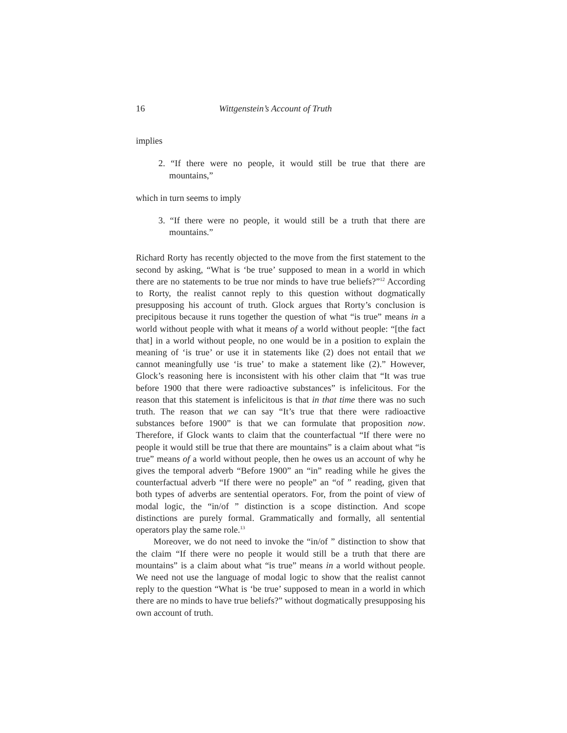16 Wittgenstein’s Account of Truth
implies
2. “If there were no people, it would still be true that there are mountains,”
which in turn seems to imply
3. “If there were no people, it would still be a truth that there are mountains.”
Richard Rorty has recently objected to the move from the first statement to the second by asking, “What is ‘be true’ supposed to mean in a world in which there are no statements to be true nor minds to have true beliefs?”<sup>12</sup> According to Rorty, the realist cannot reply to this question without dogmatically presupposing his account of truth. Glock argues that Rorty’s conclusion is precipitous because it runs together the question of what “is true” means in a world without people with what it means of a world without people: “[the fact that] in a world without people, no one would be in a position to explain the meaning of ‘is true’ or use it in statements like (2) does not entail that we cannot meaningfully use ‘is true’ to make a statement like (2).” However, Glock’s reasoning here is inconsistent with his other claim that “It was true before 1900 that there were radioactive substances” is infelicitous. For the reason that this statement is infelicitous is that in that time there was no such truth. The reason that we can say “It’s true that there were radioactive substances before 1900” is that we can formulate that proposition now. Therefore, if Glock wants to claim that the counterfactual “If there were no people it would still be true that there are mountains” is a claim about what “is true” means of a world without people, then he owes us an account of why he gives the temporal adverb “Before 1900” an “in” reading while he gives the counterfactual adverb “If there were no people” an “of ” reading, given that both types of adverbs are sentential operators. For, from the point of view of modal logic, the “in/of ” distinction is a scope distinction. And scope distinctions are purely formal. Grammatically and formally, all sentential operators play the same role.<sup>13</sup>
Moreover, we do not need to invoke the “in/of ” distinction to show that the claim “If there were no people it would still be a truth that there are mountains” is a claim about what “is true” means in a world without people. We need not use the language of modal logic to show that the realist cannot reply to the question “What is ‘be true’ supposed to mean in a world in which there are no minds to have true beliefs?” without dogmatically presupposing his own account of truth.